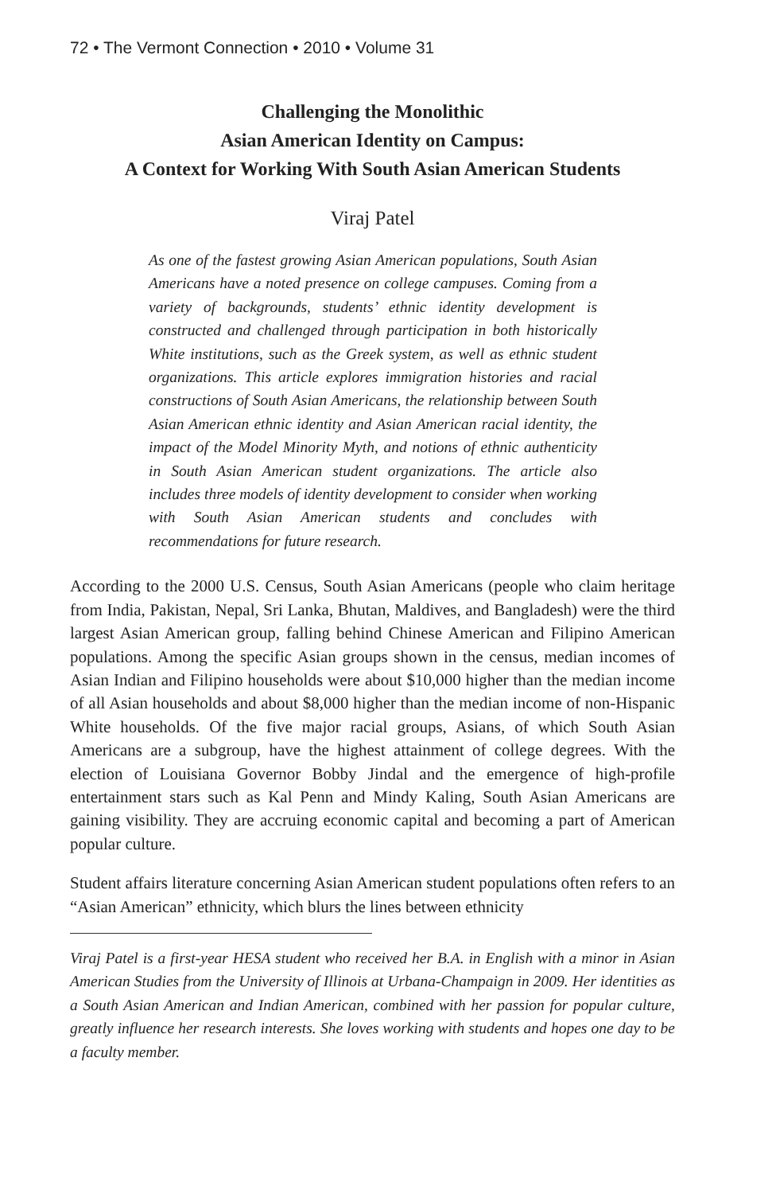72 • The Vermont Connection • 2010 • Volume 31
Challenging the Monolithic
Asian American Identity on Campus:
A Context for Working With South Asian American Students
Viraj Patel
As one of the fastest growing Asian American populations, South Asian Americans have a noted presence on college campuses. Coming from a variety of backgrounds, students’ ethnic identity development is constructed and challenged through participation in both historically White institutions, such as the Greek system, as well as ethnic student organizations. This article explores immigration histories and racial constructions of South Asian Americans, the relationship between South Asian American ethnic identity and Asian American racial identity, the impact of the Model Minority Myth, and notions of ethnic authenticity in South Asian American student organizations. The article also includes three models of identity development to consider when working with South Asian American students and concludes with recommendations for future research.
According to the 2000 U.S. Census, South Asian Americans (people who claim heritage from India, Pakistan, Nepal, Sri Lanka, Bhutan, Maldives, and Bangladesh) were the third largest Asian American group, falling behind Chinese American and Filipino American populations. Among the specific Asian groups shown in the census, median incomes of Asian Indian and Filipino households were about $10,000 higher than the median income of all Asian households and about $8,000 higher than the median income of non-Hispanic White households. Of the five major racial groups, Asians, of which South Asian Americans are a subgroup, have the highest attainment of college degrees. With the election of Louisiana Governor Bobby Jindal and the emergence of high-profile entertainment stars such as Kal Penn and Mindy Kaling, South Asian Americans are gaining visibility. They are accruing economic capital and becoming a part of American popular culture.
Student affairs literature concerning Asian American student populations often refers to an “Asian American” ethnicity, which blurs the lines between ethnicity
Viraj Patel is a first-year HESA student who received her B.A. in English with a minor in Asian American Studies from the University of Illinois at Urbana-Champaign in 2009. Her identities as a South Asian American and Indian American, combined with her passion for popular culture, greatly influence her research interests. She loves working with students and hopes one day to be a faculty member.